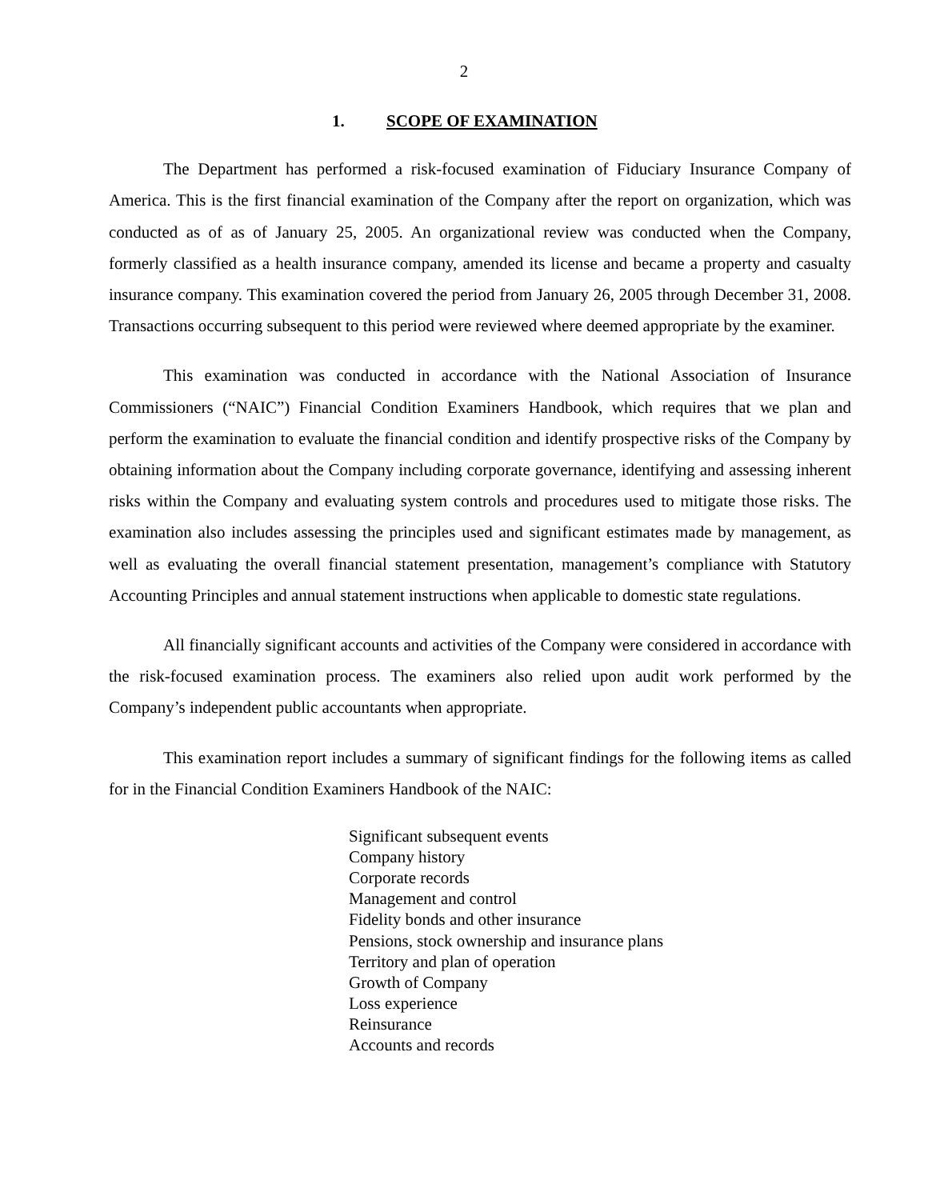2
1. SCOPE OF EXAMINATION
The Department has performed a risk-focused examination of Fiduciary Insurance Company of America. This is the first financial examination of the Company after the report on organization, which was conducted as of as of January 25, 2005. An organizational review was conducted when the Company, formerly classified as a health insurance company, amended its license and became a property and casualty insurance company. This examination covered the period from January 26, 2005 through December 31, 2008. Transactions occurring subsequent to this period were reviewed where deemed appropriate by the examiner.
This examination was conducted in accordance with the National Association of Insurance Commissioners (“NAIC”) Financial Condition Examiners Handbook, which requires that we plan and perform the examination to evaluate the financial condition and identify prospective risks of the Company by obtaining information about the Company including corporate governance, identifying and assessing inherent risks within the Company and evaluating system controls and procedures used to mitigate those risks. The examination also includes assessing the principles used and significant estimates made by management, as well as evaluating the overall financial statement presentation, management’s compliance with Statutory Accounting Principles and annual statement instructions when applicable to domestic state regulations.
All financially significant accounts and activities of the Company were considered in accordance with the risk-focused examination process. The examiners also relied upon audit work performed by the Company’s independent public accountants when appropriate.
This examination report includes a summary of significant findings for the following items as called for in the Financial Condition Examiners Handbook of the NAIC:
Significant subsequent events
Company history
Corporate records
Management and control
Fidelity bonds and other insurance
Pensions, stock ownership and insurance plans
Territory and plan of operation
Growth of Company
Loss experience
Reinsurance
Accounts and records